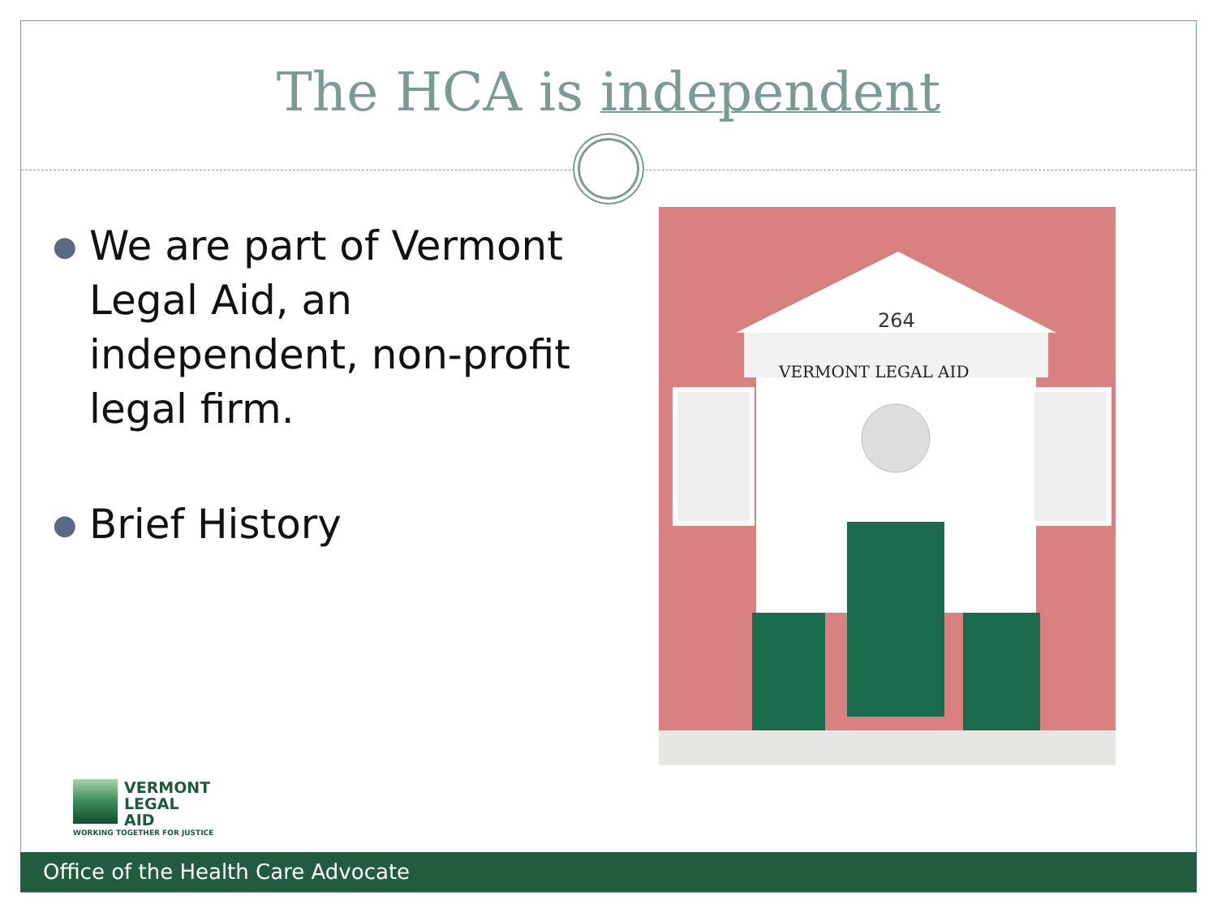The HCA is independent
● We are part of Vermont Legal Aid, an independent, non-profit legal firm.
● Brief History
264
VERMONT LEGAL AID
VERMONT
LEGAL
AID
WORKING TOGETHER FOR JUSTICE
Office of the Health Care Advocate